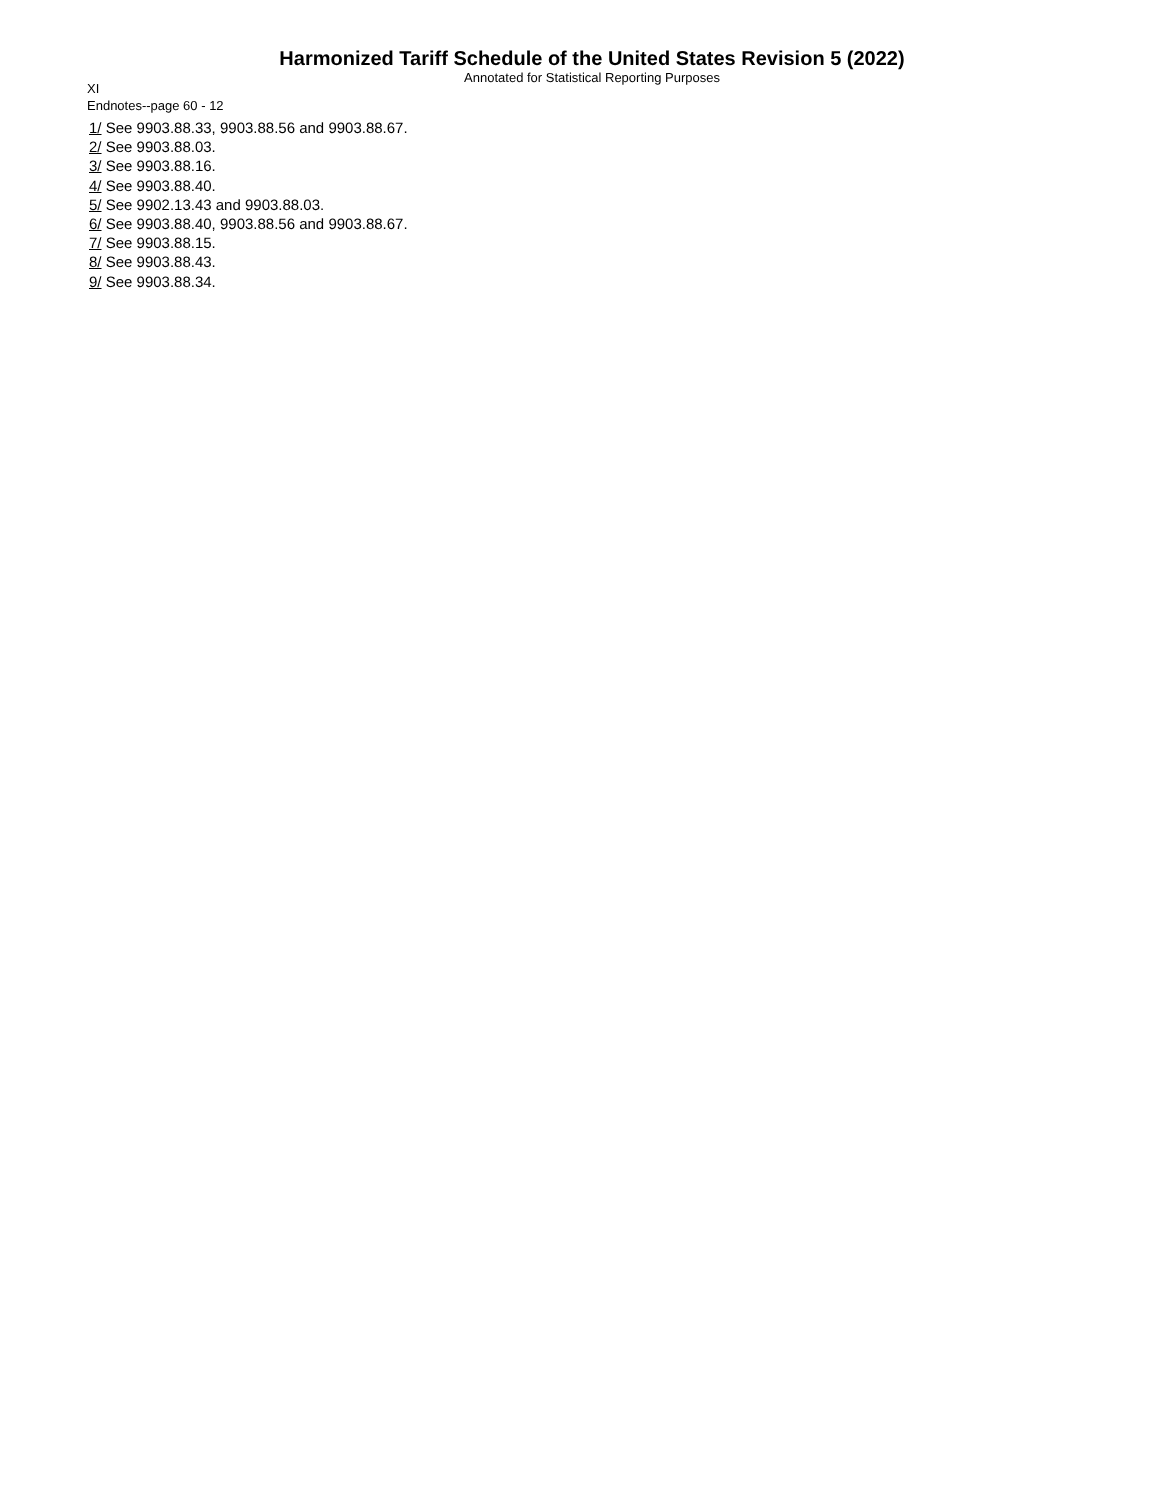Harmonized Tariff Schedule of the United States Revision 5 (2022)
Annotated for Statistical Reporting Purposes
XI
Endnotes--page 60 - 12
1/ See 9903.88.33, 9903.88.56 and 9903.88.67.
2/ See 9903.88.03.
3/ See 9903.88.16.
4/ See 9903.88.40.
5/ See 9902.13.43 and 9903.88.03.
6/ See 9903.88.40, 9903.88.56 and 9903.88.67.
7/ See 9903.88.15.
8/ See 9903.88.43.
9/ See 9903.88.34.